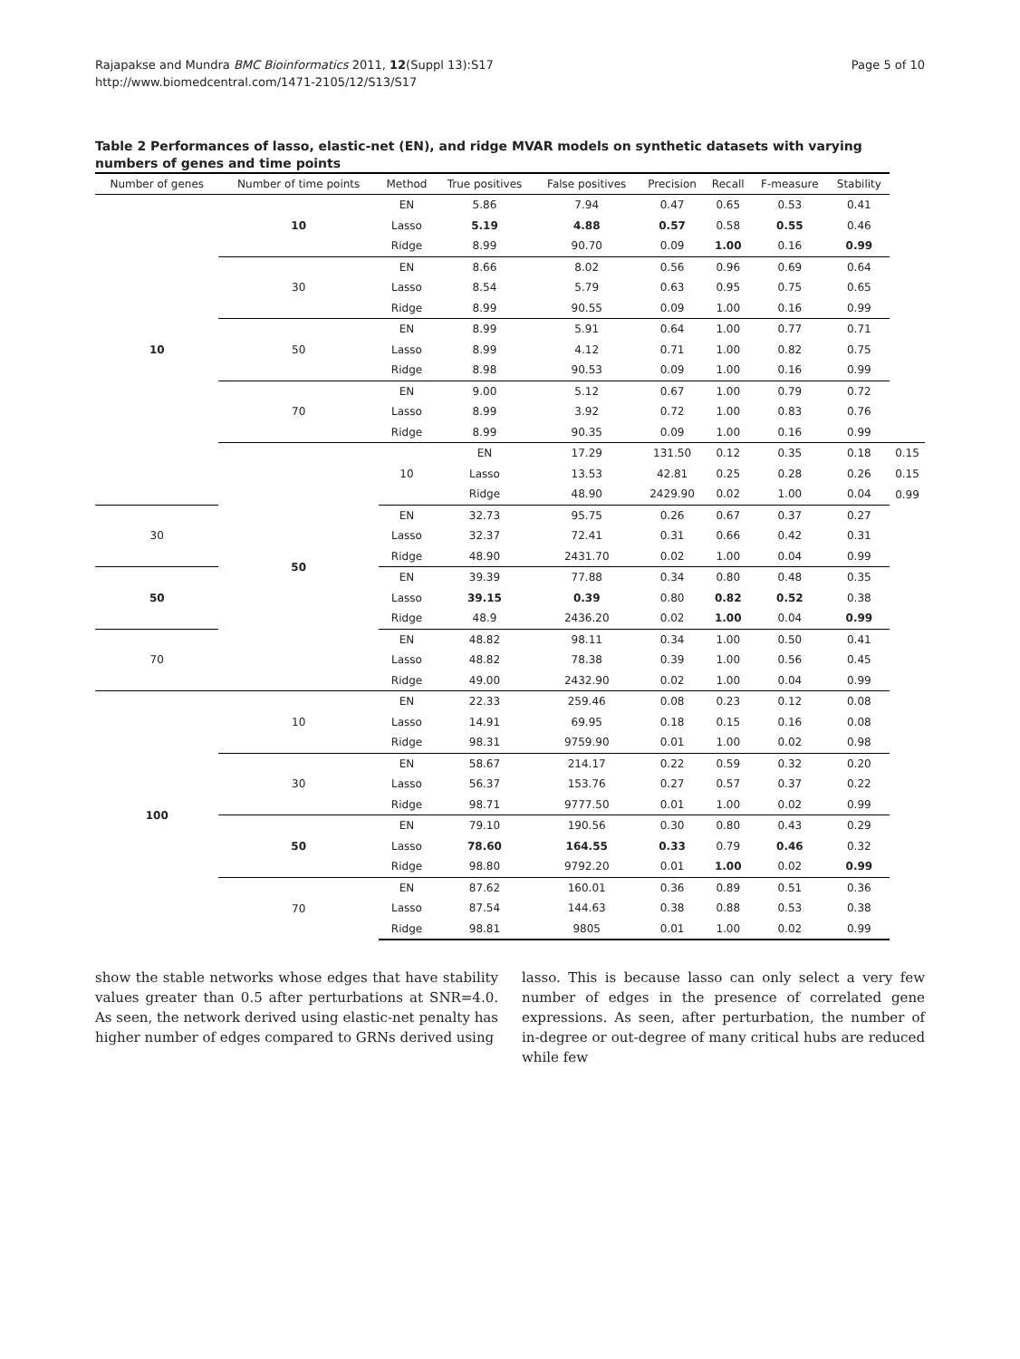Rajapakse and Mundra BMC Bioinformatics 2011, 12(Suppl 13):S17
http://www.biomedcentral.com/1471-2105/12/S13/S17
Page 5 of 10
Table 2 Performances of lasso, elastic-net (EN), and ridge MVAR models on synthetic datasets with varying numbers of genes and time points
| Number of genes | Number of time points | Method | True positives | False positives | Precision | Recall | F-measure | Stability | |
| --- | --- | --- | --- | --- | --- | --- | --- | --- | --- |
| 10 | 10 | EN | 5.86 | 7.94 | 0.47 | 0.65 | 0.53 | 0.41 | |
| | | Lasso | 5.19 | 4.88 | 0.57 | 0.58 | 0.55 | 0.46 | |
| | | Ridge | 8.99 | 90.70 | 0.09 | 1.00 | 0.16 | 0.99 | |
| | 30 | EN | 8.66 | 8.02 | 0.56 | 0.96 | 0.69 | 0.64 | |
| | | Lasso | 8.54 | 5.79 | 0.63 | 0.95 | 0.75 | 0.65 | |
| | | Ridge | 8.99 | 90.55 | 0.09 | 1.00 | 0.16 | 0.99 | |
| | 50 | EN | 8.99 | 5.91 | 0.64 | 1.00 | 0.77 | 0.71 | |
| | | Lasso | 8.99 | 4.12 | 0.71 | 1.00 | 0.82 | 0.75 | |
| | | Ridge | 8.98 | 90.53 | 0.09 | 1.00 | 0.16 | 0.99 | |
| | 70 | EN | 9.00 | 5.12 | 0.67 | 1.00 | 0.79 | 0.72 | |
| | | Lasso | 8.99 | 3.92 | 0.72 | 1.00 | 0.83 | 0.76 | |
| | | Ridge | 8.99 | 90.35 | 0.09 | 1.00 | 0.16 | 0.99 | |
| | 50 | 10 | EN | 17.29 | 131.50 | 0.12 | 0.35 | 0.18 | 0.15 |
| | | | Lasso | 13.53 | 42.81 | 0.25 | 0.28 | 0.26 | 0.15 |
| | | | Ridge | 48.90 | 2429.90 | 0.02 | 1.00 | 0.04 | 0.99 |
| 30 | | EN | 32.73 | 95.75 | 0.26 | 0.67 | 0.37 | 0.27 | |
| | | Lasso | 32.37 | 72.41 | 0.31 | 0.66 | 0.42 | 0.31 | |
| | | Ridge | 48.90 | 2431.70 | 0.02 | 1.00 | 0.04 | 0.99 | |
| 50 | | EN | 39.39 | 77.88 | 0.34 | 0.80 | 0.48 | 0.35 | |
| | | Lasso | 39.15 | 0.39 | 0.80 | 0.82 | 0.52 | 0.38 | |
| | | Ridge | 48.9 | 2436.20 | 0.02 | 1.00 | 0.04 | 0.99 | |
| 70 | | EN | 48.82 | 98.11 | 0.34 | 1.00 | 0.50 | 0.41 | |
| | | Lasso | 48.82 | 78.38 | 0.39 | 1.00 | 0.56 | 0.45 | |
| | | Ridge | 49.00 | 2432.90 | 0.02 | 1.00 | 0.04 | 0.99 | |
| 100 | 10 | EN | 22.33 | 259.46 | 0.08 | 0.23 | 0.12 | 0.08 | |
| | | Lasso | 14.91 | 69.95 | 0.18 | 0.15 | 0.16 | 0.08 | |
| | | Ridge | 98.31 | 9759.90 | 0.01 | 1.00 | 0.02 | 0.98 | |
| | 30 | EN | 58.67 | 214.17 | 0.22 | 0.59 | 0.32 | 0.20 | |
| | | Lasso | 56.37 | 153.76 | 0.27 | 0.57 | 0.37 | 0.22 | |
| | | Ridge | 98.71 | 9777.50 | 0.01 | 1.00 | 0.02 | 0.99 | |
| | 50 | EN | 79.10 | 190.56 | 0.30 | 0.80 | 0.43 | 0.29 | |
| | | Lasso | 78.60 | 164.55 | 0.33 | 0.79 | 0.46 | 0.32 | |
| | | Ridge | 98.80 | 9792.20 | 0.01 | 1.00 | 0.02 | 0.99 | |
| | 70 | EN | 87.62 | 160.01 | 0.36 | 0.89 | 0.51 | 0.36 | |
| | | Lasso | 87.54 | 144.63 | 0.38 | 0.88 | 0.53 | 0.38 | |
| | | Ridge | 98.81 | 9805 | 0.01 | 1.00 | 0.02 | 0.99 | |
show the stable networks whose edges that have stability values greater than 0.5 after perturbations at SNR=4.0. As seen, the network derived using elastic-net penalty has higher number of edges compared to GRNs derived using
lasso. This is because lasso can only select a very few number of edges in the presence of correlated gene expressions. As seen, after perturbation, the number of in-degree or out-degree of many critical hubs are reduced while few